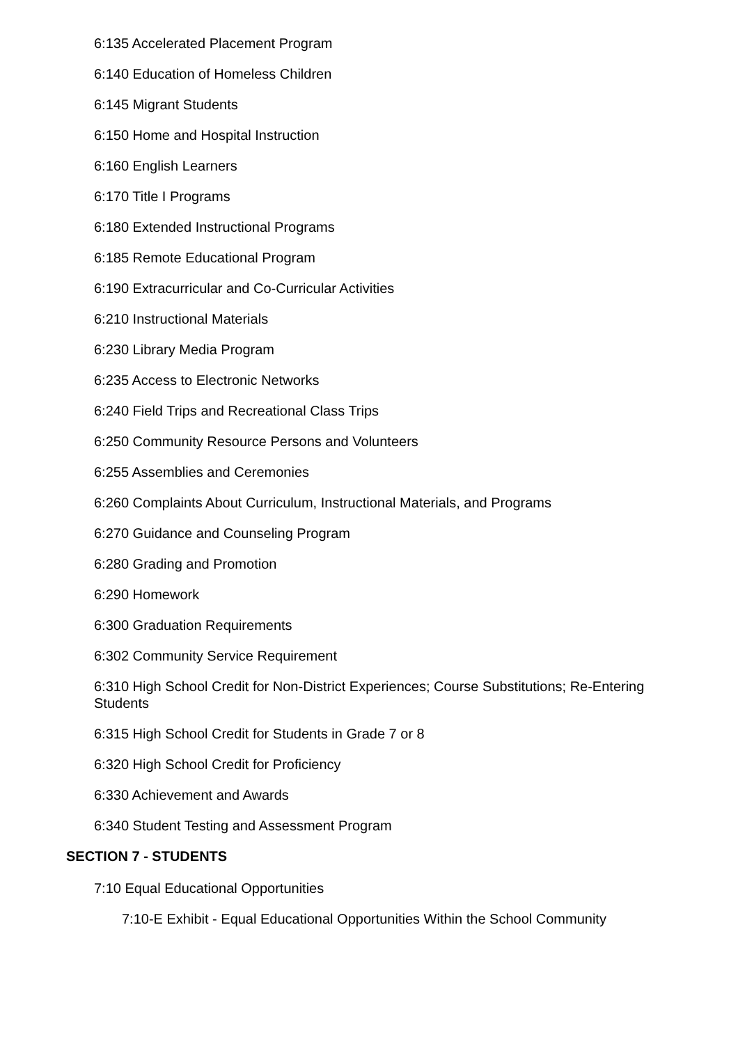6:135 Accelerated Placement Program
6:140 Education of Homeless Children
6:145 Migrant Students
6:150 Home and Hospital Instruction
6:160 English Learners
6:170 Title I Programs
6:180 Extended Instructional Programs
6:185 Remote Educational Program
6:190 Extracurricular and Co-Curricular Activities
6:210 Instructional Materials
6:230 Library Media Program
6:235 Access to Electronic Networks
6:240 Field Trips and Recreational Class Trips
6:250 Community Resource Persons and Volunteers
6:255 Assemblies and Ceremonies
6:260 Complaints About Curriculum, Instructional Materials, and Programs
6:270 Guidance and Counseling Program
6:280 Grading and Promotion
6:290 Homework
6:300 Graduation Requirements
6:302 Community Service Requirement
6:310 High School Credit for Non-District Experiences; Course Substitutions; Re-Entering Students
6:315 High School Credit for Students in Grade 7 or 8
6:320 High School Credit for Proficiency
6:330 Achievement and Awards
6:340 Student Testing and Assessment Program
SECTION 7 - STUDENTS
7:10 Equal Educational Opportunities
7:10-E Exhibit - Equal Educational Opportunities Within the School Community